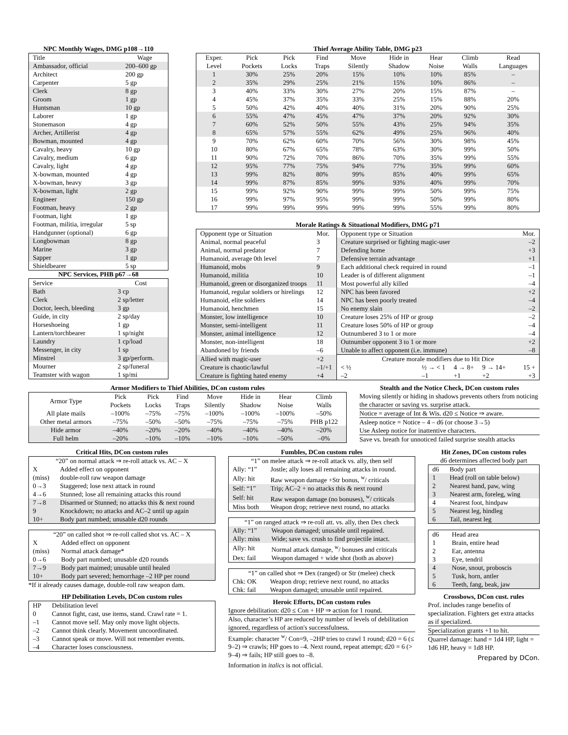NPC Monthly Wages, DMG p108→110
| Title | Wage |
| --- | --- |
| Ambassador, official | 200–600 gp |
| Architect | 200 gp |
| Carpenter | 5 gp |
| Clerk | 8 gp |
| Groom | 1 gp |
| Huntsman | 10 gp |
| Laborer | 1 gp |
| Stonemason | 4 gp |
| Archer, Artillerist | 4 gp |
| Bowman, mounted | 4 gp |
| Cavalry, heavy | 10 gp |
| Cavalry, medium | 6 gp |
| Cavalry, light | 4 gp |
| X-bowman, mounted | 4 gp |
| X-bowman, heavy | 3 gp |
| X-bowman, light | 2 gp |
| Engineer | 150 gp |
| Footman, heavy | 2 gp |
| Footman, light | 1 gp |
| Footman, militia, irregular | 5 sp |
| Handgunner (optional) | 6 gp |
| Longbowman | 8 gp |
| Marine | 3 gp |
| Sapper | 1 gp |
| Shieldbearer | 5 sp |
NPC Services, PHB p67→68
| Service | Cost |
| --- | --- |
| Bath | 3 cp |
| Clerk | 2 sp/letter |
| Doctor, leech, bleeding | 3 gp |
| Guide, in city | 2 sp/day |
| Horseshoeing | 1 gp |
| Lantern/torchbearer | 1 sp/night |
| Laundry | 1 cp/load |
| Messenger, in city | 1 sp |
| Minstrel | 3 gp/perform. |
| Mourner | 2 sp/funeral |
| Teamster with wagon | 1 sp/mi |
Thief Average Ability Table, DMG p23
| Exper. Level | Pick Pockets | Pick Locks | Find Traps | Move Silently | Hide in Shadow | Hear Noise | Climb Walls | Read Languages |
| --- | --- | --- | --- | --- | --- | --- | --- | --- |
| 1 | 30% | 25% | 20% | 15% | 10% | 10% | 85% | – |
| 2 | 35% | 29% | 25% | 21% | 15% | 10% | 86% | – |
| 3 | 40% | 33% | 30% | 27% | 20% | 15% | 87% | – |
| 4 | 45% | 37% | 35% | 33% | 25% | 15% | 88% | 20% |
| 5 | 50% | 42% | 40% | 40% | 31% | 20% | 90% | 25% |
| 6 | 55% | 47% | 45% | 47% | 37% | 20% | 92% | 30% |
| 7 | 60% | 52% | 50% | 55% | 43% | 25% | 94% | 35% |
| 8 | 65% | 57% | 55% | 62% | 49% | 25% | 96% | 40% |
| 9 | 70% | 62% | 60% | 70% | 56% | 30% | 98% | 45% |
| 10 | 80% | 67% | 65% | 78% | 63% | 30% | 99% | 50% |
| 11 | 90% | 72% | 70% | 86% | 70% | 35% | 99% | 55% |
| 12 | 95% | 77% | 75% | 94% | 77% | 35% | 99% | 60% |
| 13 | 99% | 82% | 80% | 99% | 85% | 40% | 99% | 65% |
| 14 | 99% | 87% | 85% | 99% | 93% | 40% | 99% | 70% |
| 15 | 99% | 92% | 90% | 99% | 99% | 50% | 99% | 75% |
| 16 | 99% | 97% | 95% | 99% | 99% | 50% | 99% | 80% |
| 17 | 99% | 99% | 99% | 99% | 99% | 55% | 99% | 80% |
Morale Ratings & Situational Modifiers, DMG p71
| Opponent type or Situation | Mor. | Opponent type or Situation | | | | | Mor. |
| --- | --- | --- | --- | --- | --- | --- | --- |
| Animal, normal peaceful | 3 | Creature surprised or fighting magic-user | | | | | –2 |
| Animal, normal predator | 7 | Defending home | | | | | +3 |
| Humanoid, average 0th level | 7 | Defensive terrain advantage | | | | | +1 |
| Humanoid, mobs | 9 | Each additional check required in round | | | | | –1 |
| Humanoid, militia | 10 | Leader is of different alignment | | | | | –1 |
| Humanoid, green or disorganized troops | 11 | Most powerful ally killed | | | | | –4 |
| Humanoid, regular soldiers or hirelings | 12 | NPC has been favored | | | | | +2 |
| Humanoid, elite soldiers | 14 | NPC has been poorly treated | | | | | –4 |
| Humanoid, henchmen | 15 | No enemy slain | | | | | –2 |
| Monster, low intelligence | 10 | Creature loses 25% of HP or group | | | | | –2 |
| Monster, semi-intelligent | 11 | Creature loses 50% of HP or group | | | | | –4 |
| Monster, animal intelligence | 12 | Outnumbered 3 to 1 or more | | | | | –4 |
| Monster, non-intelligent | 18 | Outnumber opponent 3 to 1 or more | | | | | +2 |
| Abandoned by friends | –6 | Unable to affect opponent (i.e. immune) | | | | | –8 |
| Allied with magic-user | +2 | Creature morale modifiers due to Hit Dice | | | | | |
| Creature is chaotic/lawful | –1/+1 | < ½ | ½ → < 1 | 4 → 8+ | 9 → 14+ | | 15 + |
| Creature is fighting hated enemy | +4 | –2 | –1 | +1 | +2 | | +3 |
Armor Modifiers to Thief Abilities, DCon custom rules
| Armor Type | Pick Pockets | Pick Locks | Find Traps | Move Silently | Hide in Shadow | Hear Noise | Climb Walls |
| --- | --- | --- | --- | --- | --- | --- | --- |
| All plate mails | –100% | –75% | –75% | –100% | –100% | –100% | –50% |
| Other metal armors | –75% | –50% | –50% | –75% | –75% | –75% | PHB p122 |
| Hide armor | –40% | –20% | –20% | –40% | –40% | –40% | –20% |
| Full helm | –20% | –10% | –10% | –10% | –10% | –50% | –0% |
Stealth and the Notice Check, DCon custom rules
Moving silently or hiding in shadows prevents others from noticing the character or saving vs. surprise attack.
Notice = average of Int & Wis. d20 ≤ Notice ⇒ aware.
Asleep notice = Notice – 4 – d6 (or choose 3→5)
Use Asleep notice for inattentive characters.
Save vs. breath for unnoticed failed surprise stealth attacks
Critical Hits, DCon custom rules
| “20” on normal attack ⇒ re-roll attack vs. AC – X | |
| X | Added effect on opponent |
| (miss) | double-roll raw weapon damage |
| 0→3 | Staggered; lose next attack in round |
| 4→6 | Stunned; lose all remaining attacks this round |
| 7→8 | Disarmed or Stunned; no attacks this & next round |
| 9 | Knockdown; no attacks and AC–2 until up again |
| 10+ | Body part numbed; unusable d20 rounds |
| “20” on called shot ⇒ re-roll called shot vs. AC – X | |
| X | Added effect on opponent |
| (miss) | Normal attack damage* |
| 0→6 | Body part numbed; unusable d20 rounds |
| 7→9 | Body part maimed; unusable until healed |
| 10+ | Body part severed; hemorrhage –2 HP per round |
*If it already causes damage, double-roll raw weapon dam.
HP Debilitation Levels, DCon custom rules
| HP | Debilitation level |
| --- | --- |
| 0 | Cannot fight, cast, use items, stand. Crawl rate = 1. |
| –1 | Cannot move self. May only move light objects. |
| –2 | Cannot think clearly. Movement uncoordinated. |
| –3 | Cannot speak or move. Will not remember events. |
| –4 | Character loses consciousness. |
Fumbles, DCon custom rules
| “1” on melee attack ⇒ re-roll attack vs. ally, then self | |
| Ally: “1” | Jostle; ally loses all remaining attacks in round. |
| Ally: hit | Raw weapon damage +Str bonus, <sup>w</sup>/ criticals |
| Self: “1” | Trip; AC–2 + no attacks this & next round |
| Self: hit | Raw weapon damage (no bonuses), <sup>w</sup>/ criticals |
| Miss both | Weapon drop; retrieve next round, no attacks |
| “1” on ranged attack ⇒ re-roll att. vs. ally, then Dex check | |
| Ally: “1” | Weapon damaged; unusable until repaired. |
| Ally: miss | Wide; save vs. crush to find projectile intact. |
| Ally: hit | Normal attack damage, <sup>w</sup>/ bonuses and criticals |
| Dex: fail | Weapon damaged + wide shot (both as above) |
| “1” on called shot ⇒ Dex (ranged) or Str (melee) check | |
| Chk: OK | Weapon drop; retrieve next round, no attacks |
| Chk: fail | Weapon damaged; unusable until repaired. |
Heroic Efforts, DCon custom rules
Ignore debilitation: d20 ≤ Con + HP ⇒ action for 1 round.
Also, character’s HP are reduced by number of levels of debilitation ignored, regardless of action's successfulness.
Example: character <sup>w</sup>/ Con=9, –2HP tries to crawl 1 round; d20 = 6 (≤ 9–2) ⇒ crawls; HP goes to –4. Next round, repeat attempt; d20 = 6 (> 9–4) ⇒ fails; HP still goes to –8.
Information in italics is not official.
Hit Zones, DCon custom rules
d6 determines affected body part
| d6 | Body part |
| 1 | Head (roll on table below) |
| 2 | Nearest hand, paw, wing |
| 3 | Nearest arm, foreleg, wing |
| 4 | Nearest foot, hindpaw |
| 5 | Nearest leg, hindleg |
| 6 | Tail, nearest leg |
| d6 | Head area |
| 1 | Brain, entire head |
| 2 | Ear, antenna |
| 3 | Eye, tendril |
| 4 | Nose, snout, proboscis |
| 5 | Tusk, horn, antler |
| 6 | Teeth, fang, beak, jaw |
Crossbows, DCon cust. rules
Prof. includes range benefits of specialization. Fighters get extra attacks as if specialized.
Specialization grants +1 to hit.
Quarrel damage: hand = 1d4 HP, light = 1d6 HP, heavy = 1d8 HP.
Prepared by DCon.